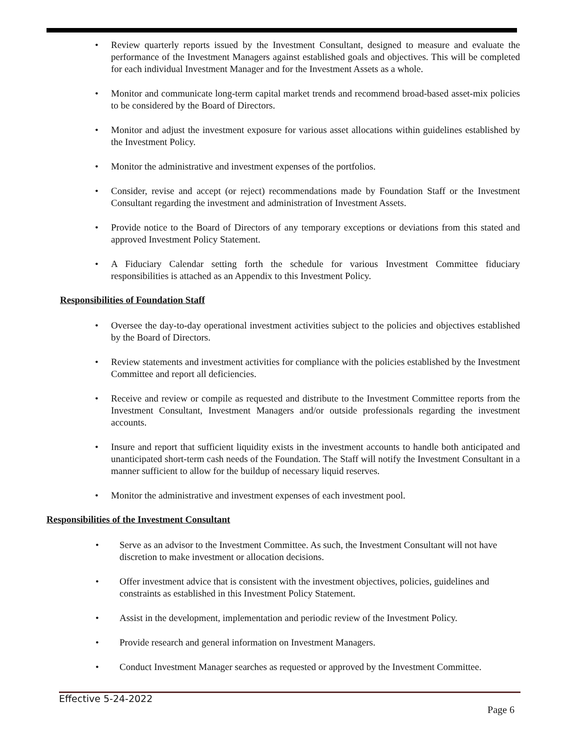Review quarterly reports issued by the Investment Consultant, designed to measure and evaluate the performance of the Investment Managers against established goals and objectives. This will be completed for each individual Investment Manager and for the Investment Assets as a whole.
Monitor and communicate long-term capital market trends and recommend broad-based asset-mix policies to be considered by the Board of Directors.
Monitor and adjust the investment exposure for various asset allocations within guidelines established by the Investment Policy.
Monitor the administrative and investment expenses of the portfolios.
Consider, revise and accept (or reject) recommendations made by Foundation Staff or the Investment Consultant regarding the investment and administration of Investment Assets.
Provide notice to the Board of Directors of any temporary exceptions or deviations from this stated and approved Investment Policy Statement.
A Fiduciary Calendar setting forth the schedule for various Investment Committee fiduciary responsibilities is attached as an Appendix to this Investment Policy.
Responsibilities of Foundation Staff
Oversee the day-to-day operational investment activities subject to the policies and objectives established by the Board of Directors.
Review statements and investment activities for compliance with the policies established by the Investment Committee and report all deficiencies.
Receive and review or compile as requested and distribute to the Investment Committee reports from the Investment Consultant, Investment Managers and/or outside professionals regarding the investment accounts.
Insure and report that sufficient liquidity exists in the investment accounts to handle both anticipated and unanticipated short-term cash needs of the Foundation. The Staff will notify the Investment Consultant in a manner sufficient to allow for the buildup of necessary liquid reserves.
Monitor the administrative and investment expenses of each investment pool.
Responsibilities of the Investment Consultant
Serve as an advisor to the Investment Committee. As such, the Investment Consultant will not have discretion to make investment or allocation decisions.
Offer investment advice that is consistent with the investment objectives, policies, guidelines and constraints as established in this Investment Policy Statement.
Assist in the development, implementation and periodic review of the Investment Policy.
Provide research and general information on Investment Managers.
Conduct Investment Manager searches as requested or approved by the Investment Committee.
Effective 5-24-2022
Page 6